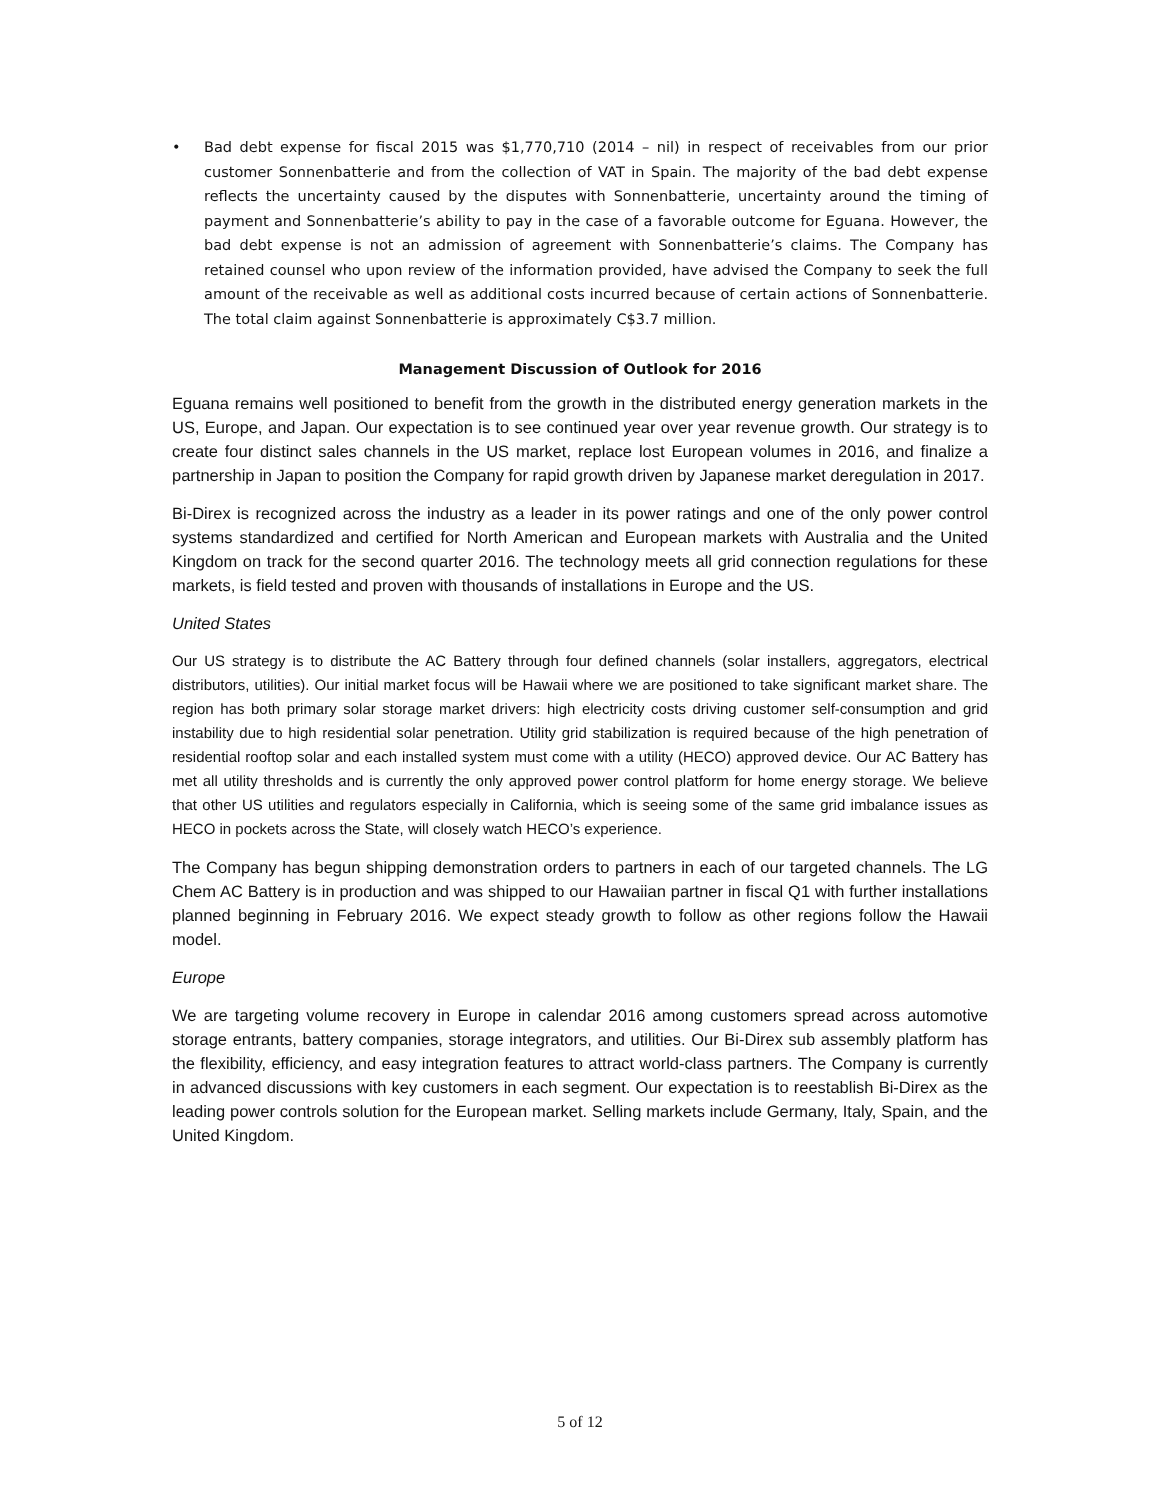• Bad debt expense for fiscal 2015 was $1,770,710 (2014 – nil) in respect of receivables from our prior customer Sonnenbatterie and from the collection of VAT in Spain. The majority of the bad debt expense reflects the uncertainty caused by the disputes with Sonnenbatterie, uncertainty around the timing of payment and Sonnenbatterie’s ability to pay in the case of a favorable outcome for Eguana. However, the bad debt expense is not an admission of agreement with Sonnenbatterie’s claims. The Company has retained counsel who upon review of the information provided, have advised the Company to seek the full amount of the receivable as well as additional costs incurred because of certain actions of Sonnenbatterie. The total claim against Sonnenbatterie is approximately C$3.7 million.
Management Discussion of Outlook for 2016
Eguana remains well positioned to benefit from the growth in the distributed energy generation markets in the US, Europe, and Japan. Our expectation is to see continued year over year revenue growth. Our strategy is to create four distinct sales channels in the US market, replace lost European volumes in 2016, and finalize a partnership in Japan to position the Company for rapid growth driven by Japanese market deregulation in 2017.
Bi-Direx is recognized across the industry as a leader in its power ratings and one of the only power control systems standardized and certified for North American and European markets with Australia and the United Kingdom on track for the second quarter 2016. The technology meets all grid connection regulations for these markets, is field tested and proven with thousands of installations in Europe and the US.
United States
Our US strategy is to distribute the AC Battery through four defined channels (solar installers, aggregators, electrical distributors, utilities). Our initial market focus will be Hawaii where we are positioned to take significant market share. The region has both primary solar storage market drivers: high electricity costs driving customer self-consumption and grid instability due to high residential solar penetration. Utility grid stabilization is required because of the high penetration of residential rooftop solar and each installed system must come with a utility (HECO) approved device. Our AC Battery has met all utility thresholds and is currently the only approved power control platform for home energy storage. We believe that other US utilities and regulators especially in California, which is seeing some of the same grid imbalance issues as HECO in pockets across the State, will closely watch HECO’s experience.
The Company has begun shipping demonstration orders to partners in each of our targeted channels. The LG Chem AC Battery is in production and was shipped to our Hawaiian partner in fiscal Q1 with further installations planned beginning in February 2016. We expect steady growth to follow as other regions follow the Hawaii model.
Europe
We are targeting volume recovery in Europe in calendar 2016 among customers spread across automotive storage entrants, battery companies, storage integrators, and utilities. Our Bi-Direx sub assembly platform has the flexibility, efficiency, and easy integration features to attract world-class partners. The Company is currently in advanced discussions with key customers in each segment. Our expectation is to reestablish Bi-Direx as the leading power controls solution for the European market. Selling markets include Germany, Italy, Spain, and the United Kingdom.
5 of 12